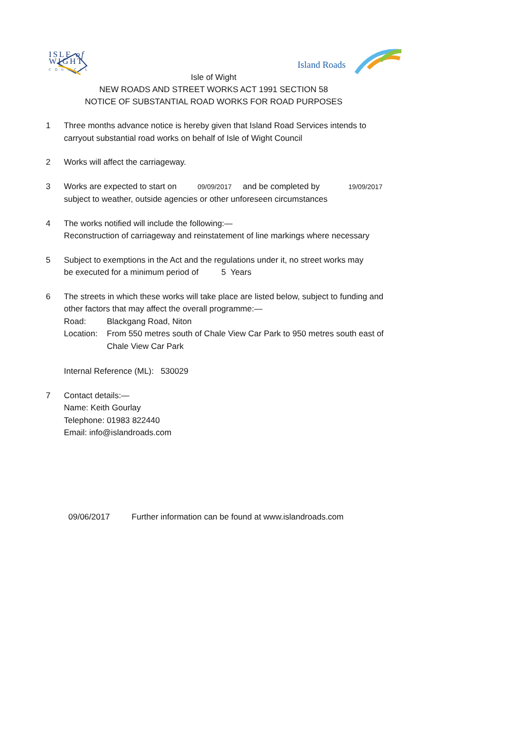ISLE of
WIGHT
COUNCIL
Island Roads
Isle of Wight
NEW ROADS AND STREET WORKS ACT 1991 SECTION 58
NOTICE OF SUBSTANTIAL ROAD WORKS FOR ROAD PURPOSES
1 Three months advance notice is hereby given that Island Road Services intends to
carryout substantial road works on behalf of Isle of Wight Council
2 Works will affect the carriageway.
3 Works are expected to start on 09/09/2017 and be completed by 19/09/2017
subject to weather, outside agencies or other unforeseen circumstances
4 The works notified will include the following:—
Reconstruction of carriageway and reinstatement of line markings where necessary
5 Subject to exemptions in the Act and the regulations under it, no street works may
be executed for a minimum period of 5 Years
6 The streets in which these works will take place are listed below, subject to funding and
other factors that may affect the overall programme:—
Road: Blackgang Road, Niton
Location:
From 550 metres south of Chale View Car Park to 950 metres south east of
Chale View Car Park
Internal Reference (ML): 530029
7 Contact details:—
Name: Keith Gourlay
Telephone: 01983 822440
Email: info@islandroads.com
09/06/2017 Further information can be found at www.islandroads.com